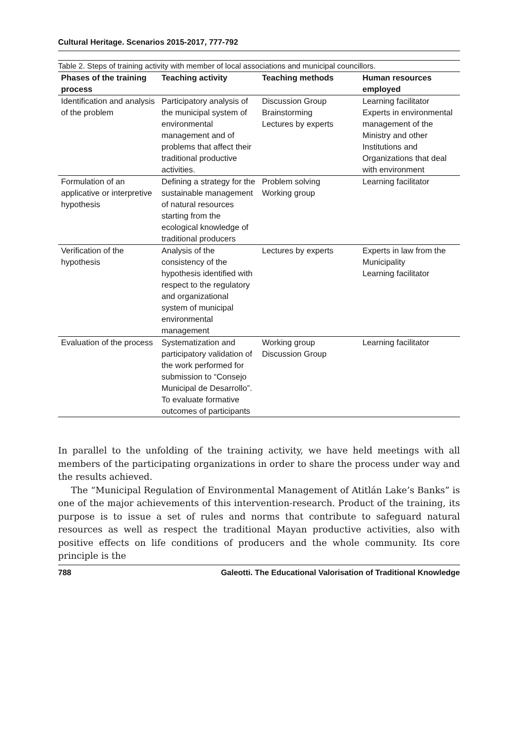Cultural Heritage. Scenarios 2015-2017, 777-792
Table 2. Steps of training activity with member of local associations and municipal councillors.
| Phases of the training process | Teaching activity | Teaching methods | Human resources employed |
| --- | --- | --- | --- |
| Identification and analysis of the problem | Participatory analysis of the municipal system of environmental management and of problems that affect their traditional productive activities. | Discussion Group Brainstorming Lectures by experts | Learning facilitator Experts in environmental management of the Ministry and other Institutions and Organizations that deal with environment |
| Formulation of an applicative or interpretive hypothesis | Defining a strategy for the sustainable management of natural resources starting from the ecological knowledge of traditional producers | Problem solving Working group | Learning facilitator |
| Verification of the hypothesis | Analysis of the consistency of the hypothesis identified with respect to the regulatory and organizational system of municipal environmental management | Lectures by experts | Experts in law from the Municipality Learning facilitator |
| Evaluation of the process | Systematization and participatory validation of the work performed for submission to “Consejo Municipal de Desarrollo”. To evaluate formative outcomes of participants | Working group Discussion Group | Learning facilitator |
In parallel to the unfolding of the training activity, we have held meetings with all members of the participating organizations in order to share the process under way and the results achieved.
The “Municipal Regulation of Environmental Management of Atitlán Lake’s Banks” is one of the major achievements of this intervention-research. Product of the training, its purpose is to issue a set of rules and norms that contribute to safeguard natural resources as well as respect the traditional Mayan productive activities, also with positive effects on life conditions of producers and the whole community. Its core principle is the
788 Galeotti. The Educational Valorisation of Traditional Knowledge